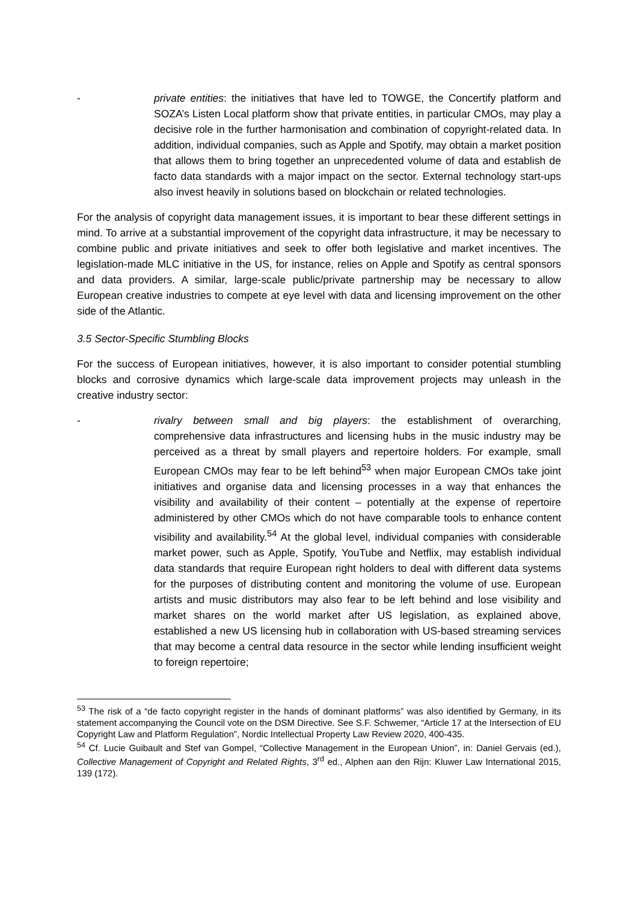- private entities: the initiatives that have led to TOWGE, the Concertify platform and SOZA’s Listen Local platform show that private entities, in particular CMOs, may play a decisive role in the further harmonisation and combination of copyright-related data. In addition, individual companies, such as Apple and Spotify, may obtain a market position that allows them to bring together an unprecedented volume of data and establish de facto data standards with a major impact on the sector. External technology start-ups also invest heavily in solutions based on blockchain or related technologies.
For the analysis of copyright data management issues, it is important to bear these different settings in mind. To arrive at a substantial improvement of the copyright data infrastructure, it may be necessary to combine public and private initiatives and seek to offer both legislative and market incentives. The legislation-made MLC initiative in the US, for instance, relies on Apple and Spotify as central sponsors and data providers. A similar, large-scale public/private partnership may be necessary to allow European creative industries to compete at eye level with data and licensing improvement on the other side of the Atlantic.
3.5 Sector-Specific Stumbling Blocks
For the success of European initiatives, however, it is also important to consider potential stumbling blocks and corrosive dynamics which large-scale data improvement projects may unleash in the creative industry sector:
- rivalry between small and big players: the establishment of overarching, comprehensive data infrastructures and licensing hubs in the music industry may be perceived as a threat by small players and repertoire holders. For example, small European CMOs may fear to be left behind<sup>53</sup> when major European CMOs take joint initiatives and organise data and licensing processes in a way that enhances the visibility and availability of their content – potentially at the expense of repertoire administered by other CMOs which do not have comparable tools to enhance content visibility and availability.<sup>54</sup> At the global level, individual companies with considerable market power, such as Apple, Spotify, YouTube and Netflix, may establish individual data standards that require European right holders to deal with different data systems for the purposes of distributing content and monitoring the volume of use. European artists and music distributors may also fear to be left behind and lose visibility and market shares on the world market after US legislation, as explained above, established a new US licensing hub in collaboration with US-based streaming services that may become a central data resource in the sector while lending insufficient weight to foreign repertoire;
<sup>53</sup> The risk of a “de facto copyright register in the hands of dominant platforms” was also identified by Germany, in its statement accompanying the Council vote on the DSM Directive. See S.F. Schwemer, “Article 17 at the Intersection of EU Copyright Law and Platform Regulation”, Nordic Intellectual Property Law Review 2020, 400-435.
<sup>54</sup> Cf. Lucie Guibault and Stef van Gompel, “Collective Management in the European Union”, in: Daniel Gervais (ed.), Collective Management of Copyright and Related Rights, 3<sup>rd</sup> ed., Alphen aan den Rijn: Kluwer Law International 2015, 139 (172).